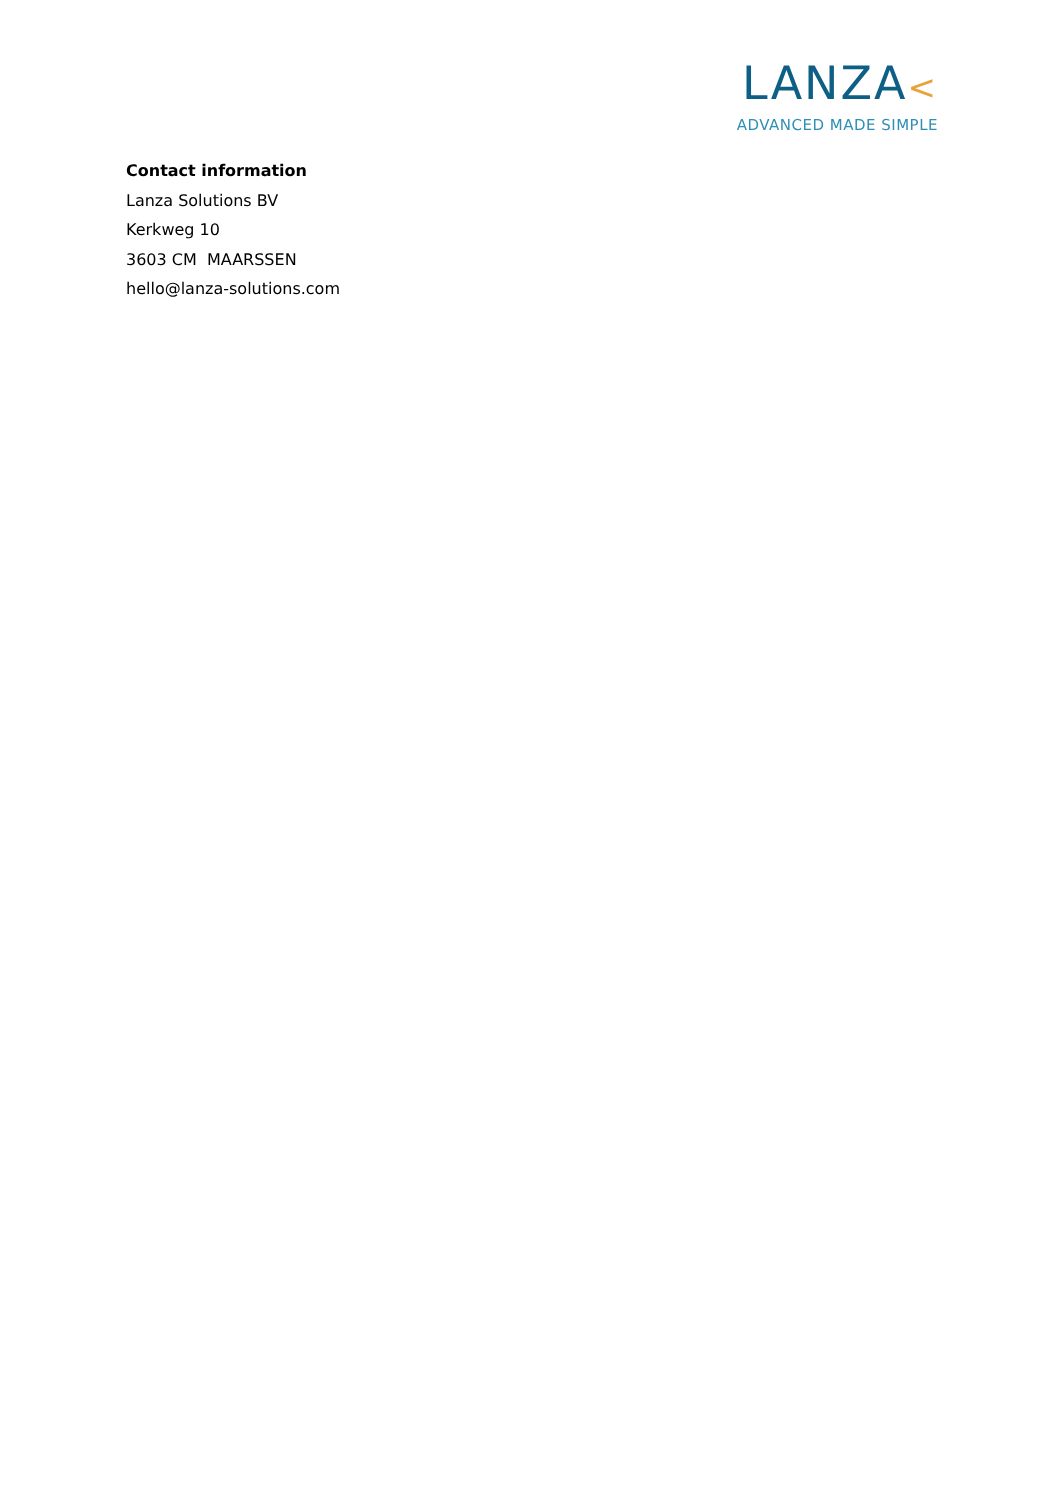LANZA<
ADVANCED MADE SIMPLE
Contact information
Lanza Solutions BV
Kerkweg 10
3603 CM MAARSSEN
hello@lanza-solutions.com